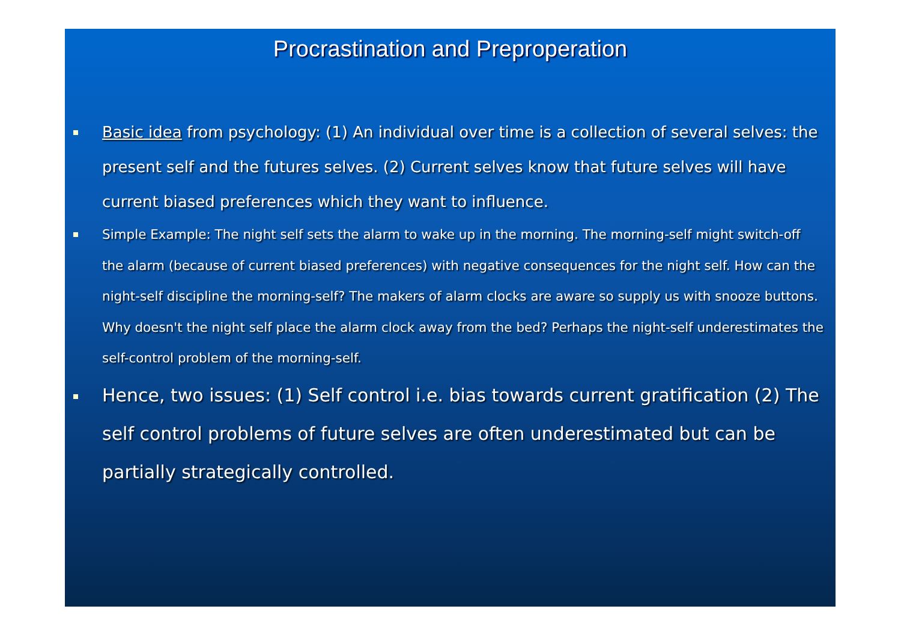Procrastination and Preproperation
Basic idea from psychology: (1) An individual over time is a collection of several selves: the present self and the futures selves. (2) Current selves know that future selves will have current biased preferences which they want to influence.
Simple Example: The night self sets the alarm to wake up in the morning. The morning-self might switch-off the alarm (because of current biased preferences) with negative consequences for the night self. How can the night-self discipline the morning-self? The makers of alarm clocks are aware so supply us with snooze buttons. Why doesn't the night self place the alarm clock away from the bed? Perhaps the night-self underestimates the self-control problem of the morning-self.
Hence, two issues: (1) Self control i.e. bias towards current gratification (2) The self control problems of future selves are often underestimated but can be partially strategically controlled.